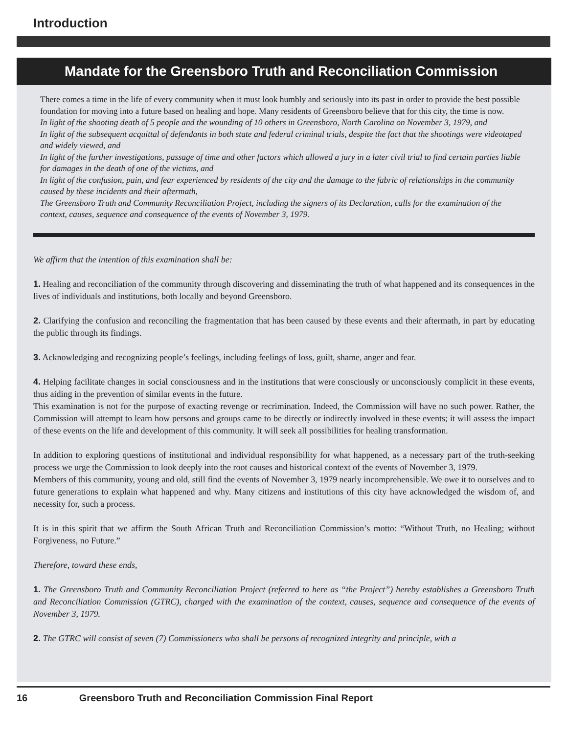Introduction
Mandate for the Greensboro Truth and Reconciliation Commission
There comes a time in the life of every community when it must look humbly and seriously into its past in order to provide the best possible foundation for moving into a future based on healing and hope. Many residents of Greensboro believe that for this city, the time is now.
In light of the shooting death of 5 people and the wounding of 10 others in Greensboro, North Carolina on November 3, 1979, and
In light of the subsequent acquittal of defendants in both state and federal criminal trials, despite the fact that the shootings were videotaped and widely viewed, and
In light of the further investigations, passage of time and other factors which allowed a jury in a later civil trial to find certain parties liable for damages in the death of one of the victims, and
In light of the confusion, pain, and fear experienced by residents of the city and the damage to the fabric of relationships in the community caused by these incidents and their aftermath,
The Greensboro Truth and Community Reconciliation Project, including the signers of its Declaration, calls for the examination of the context, causes, sequence and consequence of the events of November 3, 1979.
We affirm that the intention of this examination shall be:
1. Healing and reconciliation of the community through discovering and disseminating the truth of what happened and its consequences in the lives of individuals and institutions, both locally and beyond Greensboro.
2. Clarifying the confusion and reconciling the fragmentation that has been caused by these events and their aftermath, in part by educating the public through its findings.
3. Acknowledging and recognizing people’s feelings, including feelings of loss, guilt, shame, anger and fear.
4. Helping facilitate changes in social consciousness and in the institutions that were consciously or unconsciously complicit in these events, thus aiding in the prevention of similar events in the future.
This examination is not for the purpose of exacting revenge or recrimination. Indeed, the Commission will have no such power. Rather, the Commission will attempt to learn how persons and groups came to be directly or indirectly involved in these events; it will assess the impact of these events on the life and development of this community. It will seek all possibilities for healing transformation.
In addition to exploring questions of institutional and individual responsibility for what happened, as a necessary part of the truth-seeking process we urge the Commission to look deeply into the root causes and historical context of the events of November 3, 1979.
Members of this community, young and old, still find the events of November 3, 1979 nearly incomprehensible. We owe it to ourselves and to future generations to explain what happened and why. Many citizens and institutions of this city have acknowledged the wisdom of, and necessity for, such a process.
It is in this spirit that we affirm the South African Truth and Reconciliation Commission’s motto: “Without Truth, no Healing; without Forgiveness, no Future.”
Therefore, toward these ends,
1. The Greensboro Truth and Community Reconciliation Project (referred to here as “the Project”) hereby establishes a Greensboro Truth and Reconciliation Commission (GTRC), charged with the examination of the context, causes, sequence and consequence of the events of November 3, 1979.
2. The GTRC will consist of seven (7) Commissioners who shall be persons of recognized integrity and principle, with a
16 Greensboro Truth and Reconciliation Commission Final Report